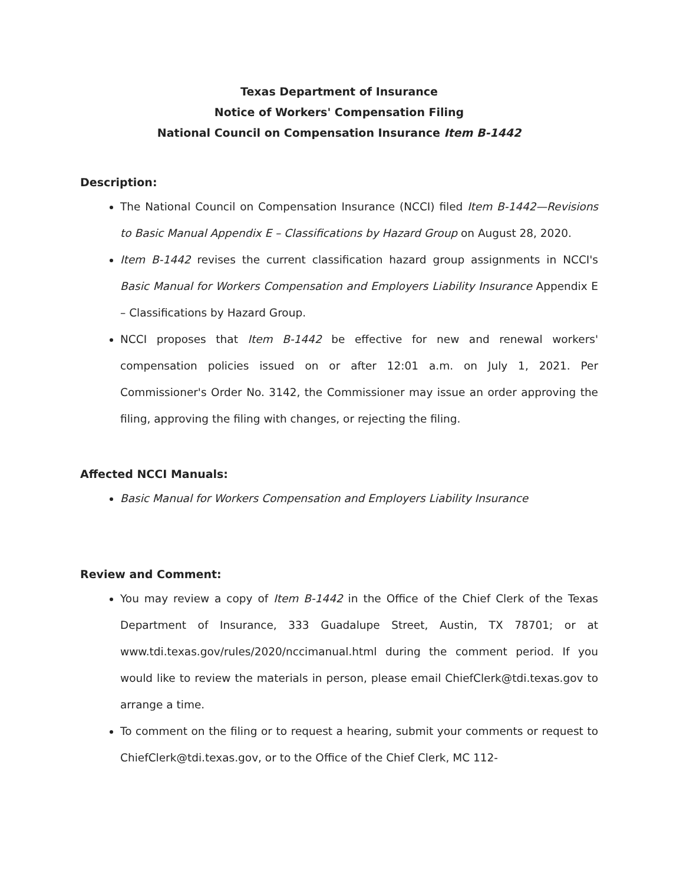Texas Department of Insurance
Notice of Workers' Compensation Filing
National Council on Compensation Insurance Item B-1442
Description:
The National Council on Compensation Insurance (NCCI) filed Item B-1442—Revisions to Basic Manual Appendix E – Classifications by Hazard Group on August 28, 2020.
Item B-1442 revises the current classification hazard group assignments in NCCI's Basic Manual for Workers Compensation and Employers Liability Insurance Appendix E – Classifications by Hazard Group.
NCCI proposes that Item B-1442 be effective for new and renewal workers' compensation policies issued on or after 12:01 a.m. on July 1, 2021. Per Commissioner's Order No. 3142, the Commissioner may issue an order approving the filing, approving the filing with changes, or rejecting the filing.
Affected NCCI Manuals:
Basic Manual for Workers Compensation and Employers Liability Insurance
Review and Comment:
You may review a copy of Item B-1442 in the Office of the Chief Clerk of the Texas Department of Insurance, 333 Guadalupe Street, Austin, TX 78701; or at www.tdi.texas.gov/rules/2020/nccimanual.html during the comment period. If you would like to review the materials in person, please email ChiefClerk@tdi.texas.gov to arrange a time.
To comment on the filing or to request a hearing, submit your comments or request to ChiefClerk@tdi.texas.gov, or to the Office of the Chief Clerk, MC 112-